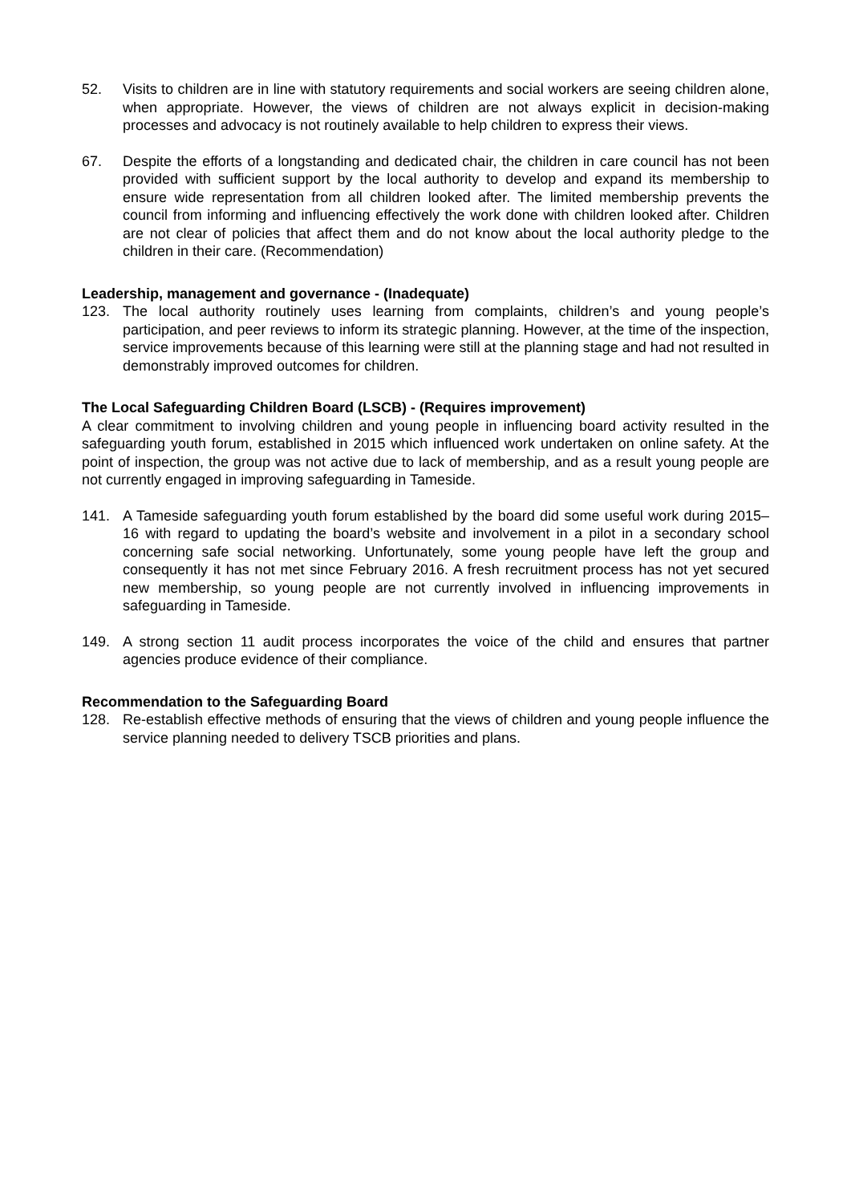52. Visits to children are in line with statutory requirements and social workers are seeing children alone, when appropriate. However, the views of children are not always explicit in decision-making processes and advocacy is not routinely available to help children to express their views.
67. Despite the efforts of a longstanding and dedicated chair, the children in care council has not been provided with sufficient support by the local authority to develop and expand its membership to ensure wide representation from all children looked after. The limited membership prevents the council from informing and influencing effectively the work done with children looked after. Children are not clear of policies that affect them and do not know about the local authority pledge to the children in their care. (Recommendation)
Leadership, management and governance - (Inadequate)
123. The local authority routinely uses learning from complaints, children’s and young people’s participation, and peer reviews to inform its strategic planning. However, at the time of the inspection, service improvements because of this learning were still at the planning stage and had not resulted in demonstrably improved outcomes for children.
The Local Safeguarding Children Board (LSCB) - (Requires improvement)
A clear commitment to involving children and young people in influencing board activity resulted in the safeguarding youth forum, established in 2015 which influenced work undertaken on online safety. At the point of inspection, the group was not active due to lack of membership, and as a result young people are not currently engaged in improving safeguarding in Tameside.
141. A Tameside safeguarding youth forum established by the board did some useful work during 2015–16 with regard to updating the board’s website and involvement in a pilot in a secondary school concerning safe social networking. Unfortunately, some young people have left the group and consequently it has not met since February 2016. A fresh recruitment process has not yet secured new membership, so young people are not currently involved in influencing improvements in safeguarding in Tameside.
149. A strong section 11 audit process incorporates the voice of the child and ensures that partner agencies produce evidence of their compliance.
Recommendation to the Safeguarding Board
128. Re-establish effective methods of ensuring that the views of children and young people influence the service planning needed to delivery TSCB priorities and plans.